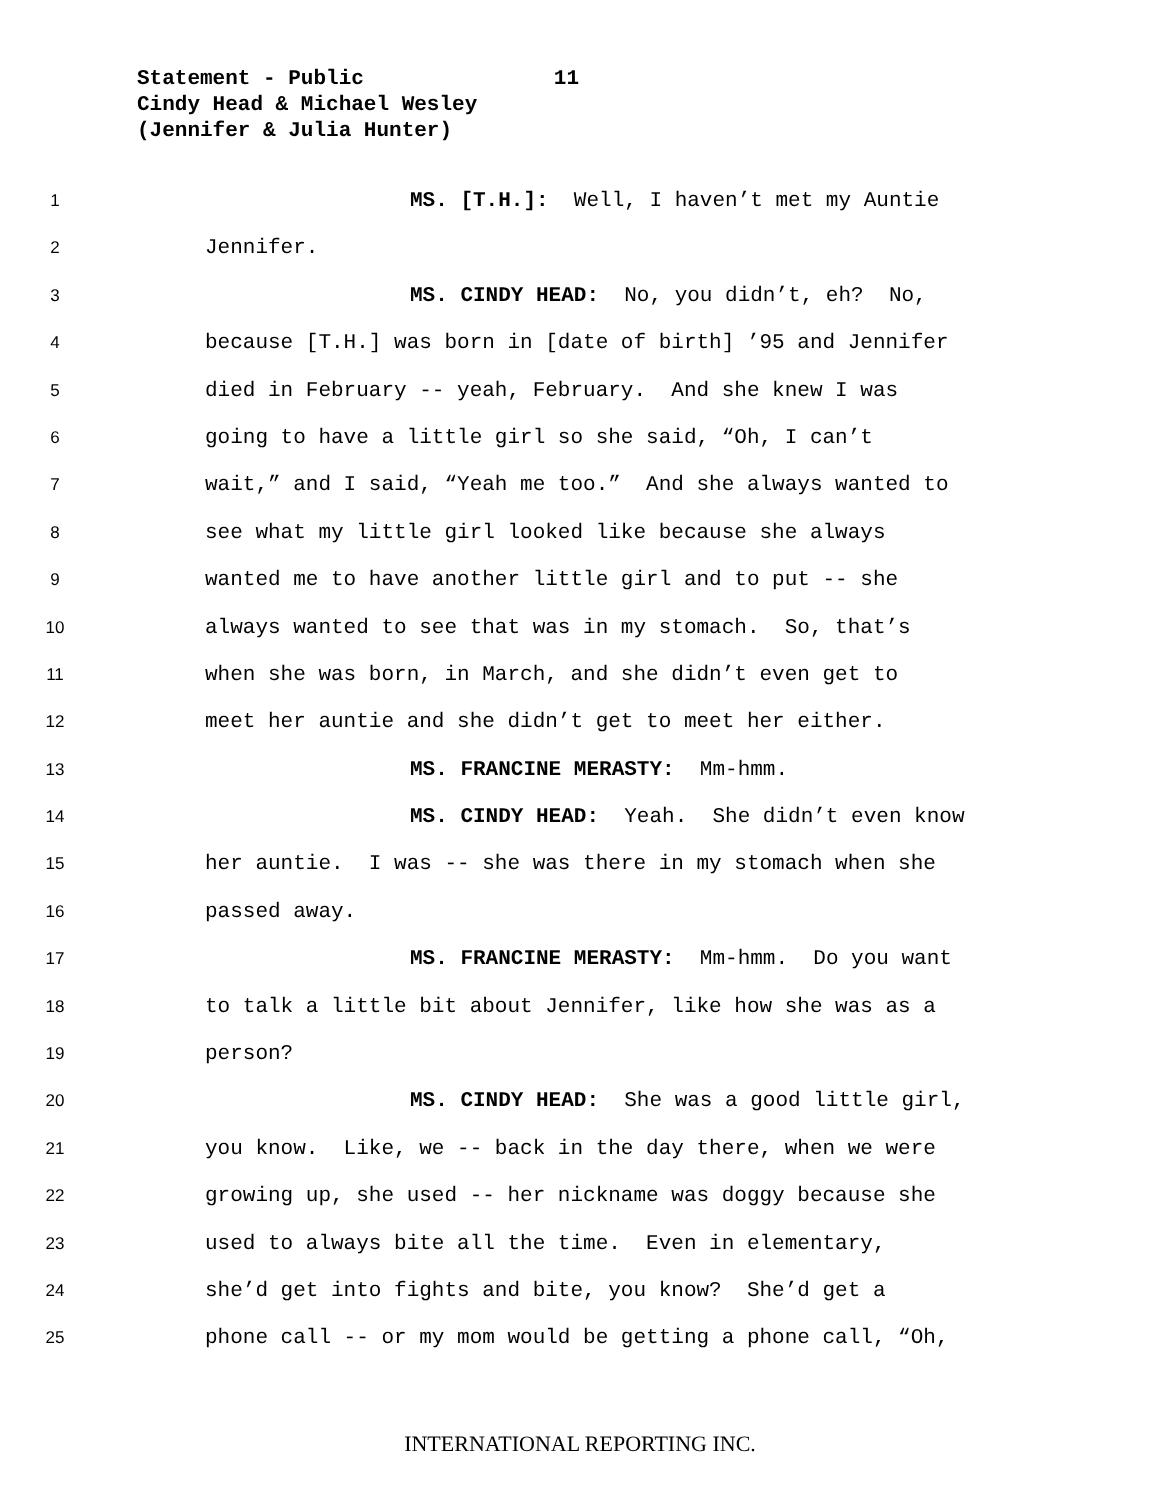Statement - Public 11
Cindy Head & Michael Wesley
(Jennifer & Julia Hunter)
1 MS. [T.H.]: Well, I haven’t met my Auntie
2 Jennifer.
3 MS. CINDY HEAD: No, you didn’t, eh? No,
4 because [T.H.] was born in [date of birth] ’95 and Jennifer
5 died in February -- yeah, February. And she knew I was
6 going to have a little girl so she said, “Oh, I can’t
7 wait,” and I said, “Yeah me too.” And she always wanted to
8 see what my little girl looked like because she always
9 wanted me to have another little girl and to put -- she
10 always wanted to see that was in my stomach. So, that’s
11 when she was born, in March, and she didn’t even get to
12 meet her auntie and she didn’t get to meet her either.
13 MS. FRANCINE MERASTY: Mm-hmm.
14 MS. CINDY HEAD: Yeah. She didn’t even know
15 her auntie. I was -- she was there in my stomach when she
16 passed away.
17 MS. FRANCINE MERASTY: Mm-hmm. Do you want
18 to talk a little bit about Jennifer, like how she was as a
19 person?
20 MS. CINDY HEAD: She was a good little girl,
21 you know. Like, we -- back in the day there, when we were
22 growing up, she used -- her nickname was doggy because she
23 used to always bite all the time. Even in elementary,
24 she’d get into fights and bite, you know? She’d get a
25 phone call -- or my mom would be getting a phone call, “Oh,
INTERNATIONAL REPORTING INC.